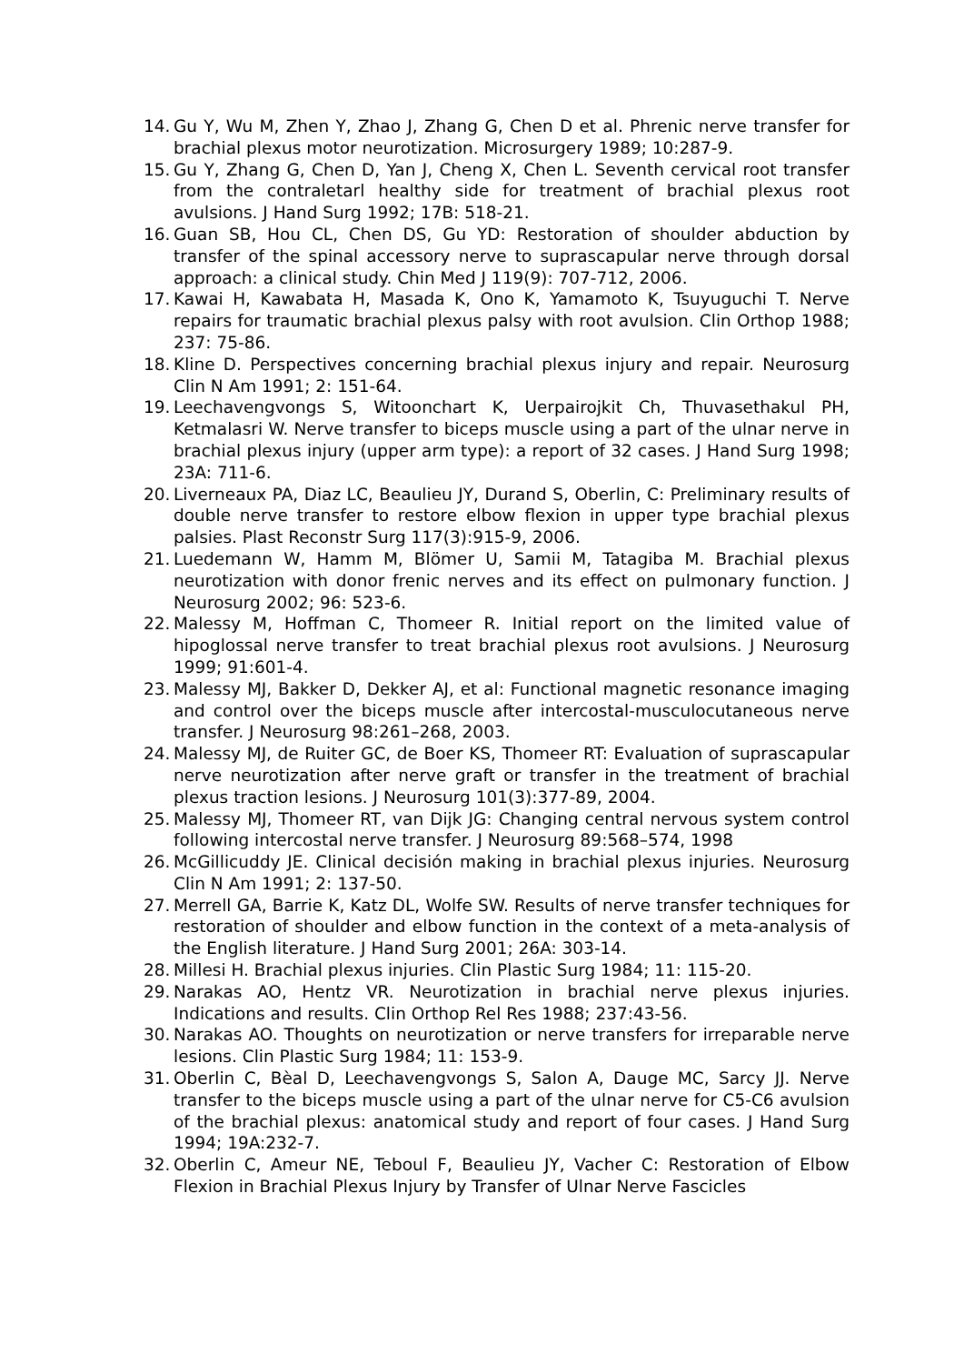14. Gu Y, Wu M, Zhen Y, Zhao J, Zhang G, Chen D et al. Phrenic nerve transfer for brachial plexus motor neurotization. Microsurgery 1989; 10:287-9.
15. Gu Y, Zhang G, Chen D, Yan J, Cheng X, Chen L. Seventh cervical root transfer from the contraletarl healthy side for treatment of brachial plexus root avulsions. J Hand Surg 1992; 17B: 518-21.
16. Guan SB, Hou CL, Chen DS, Gu YD: Restoration of shoulder abduction by transfer of the spinal accessory nerve to suprascapular nerve through dorsal approach: a clinical study. Chin Med J 119(9): 707-712, 2006.
17. Kawai H, Kawabata H, Masada K, Ono K, Yamamoto K, Tsuyuguchi T. Nerve repairs for traumatic brachial plexus palsy with root avulsion. Clin Orthop 1988; 237: 75-86.
18. Kline D. Perspectives concerning brachial plexus injury and repair. Neurosurg Clin N Am 1991; 2: 151-64.
19. Leechavengvongs S, Witoonchart K, Uerpairojkit Ch, Thuvasethakul PH, Ketmalasri W. Nerve transfer to biceps muscle using a part of the ulnar nerve in brachial plexus injury (upper arm type): a report of 32 cases. J Hand Surg 1998; 23A: 711-6.
20. Liverneaux PA, Diaz LC, Beaulieu JY, Durand S, Oberlin, C: Preliminary results of double nerve transfer to restore elbow flexion in upper type brachial plexus palsies. Plast Reconstr Surg 117(3):915-9, 2006.
21. Luedemann W, Hamm M, Blömer U, Samii M, Tatagiba M. Brachial plexus neurotization with donor frenic nerves and its effect on pulmonary function. J Neurosurg 2002; 96: 523-6.
22. Malessy M, Hoffman C, Thomeer R. Initial report on the limited value of hipoglossal nerve transfer to treat brachial plexus root avulsions. J Neurosurg 1999; 91:601-4.
23. Malessy MJ, Bakker D, Dekker AJ, et al: Functional magnetic resonance imaging and control over the biceps muscle after intercostal-musculocutaneous nerve transfer. J Neurosurg 98:261–268, 2003.
24. Malessy MJ, de Ruiter GC, de Boer KS, Thomeer RT: Evaluation of suprascapular nerve neurotization after nerve graft or transfer in the treatment of brachial plexus traction lesions. J Neurosurg 101(3):377-89, 2004.
25. Malessy MJ, Thomeer RT, van Dijk JG: Changing central nervous system control following intercostal nerve transfer. J Neurosurg 89:568–574, 1998
26. McGillicuddy JE. Clinical decisión making in brachial plexus injuries. Neurosurg Clin N Am 1991; 2: 137-50.
27. Merrell GA, Barrie K, Katz DL, Wolfe SW. Results of nerve transfer techniques for restoration of shoulder and elbow function in the context of a meta-analysis of the English literature. J Hand Surg 2001; 26A: 303-14.
28. Millesi H. Brachial plexus injuries. Clin Plastic Surg 1984; 11: 115-20.
29. Narakas AO, Hentz VR. Neurotization in brachial nerve plexus injuries. Indications and results. Clin Orthop Rel Res 1988; 237:43-56.
30. Narakas AO. Thoughts on neurotization or nerve transfers for irreparable nerve lesions. Clin Plastic Surg 1984; 11: 153-9.
31. Oberlin C, Bèal D, Leechavengvongs S, Salon A, Dauge MC, Sarcy JJ. Nerve transfer to the biceps muscle using a part of the ulnar nerve for C5-C6 avulsion of the brachial plexus: anatomical study and report of four cases. J Hand Surg 1994; 19A:232-7.
32. Oberlin C, Ameur NE, Teboul F, Beaulieu JY, Vacher C: Restoration of Elbow Flexion in Brachial Plexus Injury by Transfer of Ulnar Nerve Fascicles